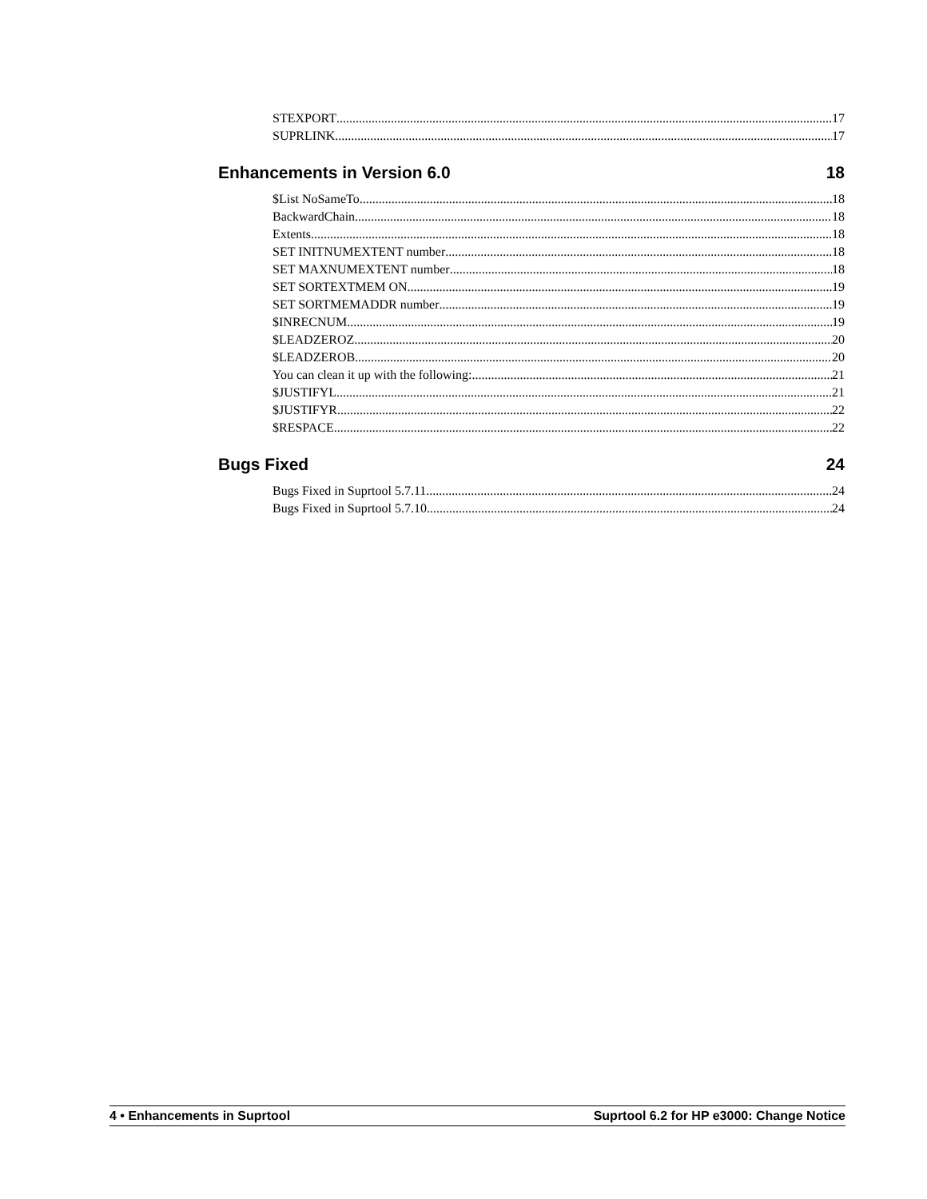STEXPORT 17
SUPRLINK 17
Enhancements in Version 6.0 18
$List NoSameTo 18
BackwardChain 18
Extents 18
SET INITNUMEXTENT number 18
SET MAXNUMEXTENT number 18
SET SORTEXTMEM ON 19
SET SORTMEMADDR number 19
$INRECNUM 19
$LEADZEROZ 20
$LEADZEROB 20
You can clean it up with the following: 21
$JUSTIFYL 21
$JUSTIFYR 22
$RESPACE 22
Bugs Fixed 24
Bugs Fixed in Suprtool 5.7.11 24
Bugs Fixed in Suprtool 5.7.10 24
4 • Enhancements in Suprtool Suprtool 6.2 for HP e3000: Change Notice